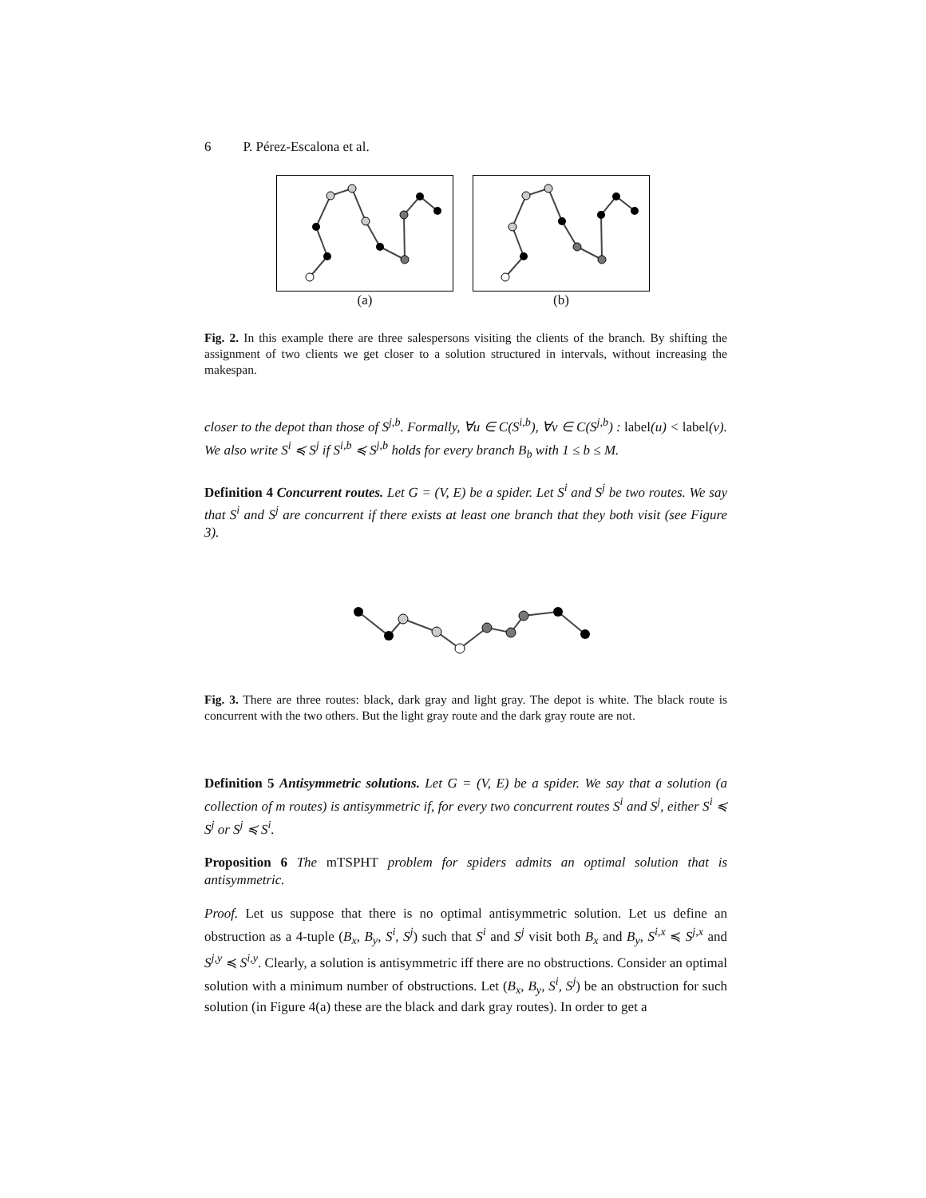6 P. Pérez-Escalona et al.
(a) (b)
Fig. 2. In this example there are three salespersons visiting the clients of the branch. By shifting the assignment of two clients we get closer to a solution structured in intervals, without increasing the makespan.
closer to the depot than those of S<sup>j,b</sup>. Formally, ∀u ∈ C(S<sup>i,b</sup>), ∀v ∈ C(S<sup>j,b</sup>) : label(u) < label(v). We also write S<sup>i</sup> ≼ S<sup>j</sup> if S<sup>i,b</sup> ≼ S<sup>j,b</sup> holds for every branch B<sub>b</sub> with 1 ≤ b ≤ M.
Definition 4 Concurrent routes. Let G = (V, E) be a spider. Let S<sup>i</sup> and S<sup>j</sup> be two routes. We say that S<sup>i</sup> and S<sup>j</sup> are concurrent if there exists at least one branch that they both visit (see Figure 3).
Fig. 3. There are three routes: black, dark gray and light gray. The depot is white. The black route is concurrent with the two others. But the light gray route and the dark gray route are not.
Definition 5 Antisymmetric solutions. Let G = (V, E) be a spider. We say that a solution (a collection of m routes) is antisymmetric if, for every two concurrent routes S<sup>i</sup> and S<sup>j</sup>, either S<sup>i</sup> ≼ S<sup>j</sup> or S<sup>j</sup> ≼ S<sup>i</sup>.
Proposition 6 The mTSPHT problem for spiders admits an optimal solution that is antisymmetric.
Proof. Let us suppose that there is no optimal antisymmetric solution. Let us define an obstruction as a 4-tuple (B<sub>x</sub>, B<sub>y</sub>, S<sup>i</sup>, S<sup>j</sup>) such that S<sup>i</sup> and S<sup>j</sup> visit both B<sub>x</sub> and B<sub>y</sub>, S<sup>i,x</sup> ≼ S<sup>j,x</sup> and S<sup>j,y</sup> ≼ S<sup>i,y</sup>. Clearly, a solution is antisymmetric iff there are no obstructions. Consider an optimal solution with a minimum number of obstructions. Let (B<sub>x</sub>, B<sub>y</sub>, S<sup>i</sup>, S<sup>j</sup>) be an obstruction for such solution (in Figure 4(a) these are the black and dark gray routes). In order to get a